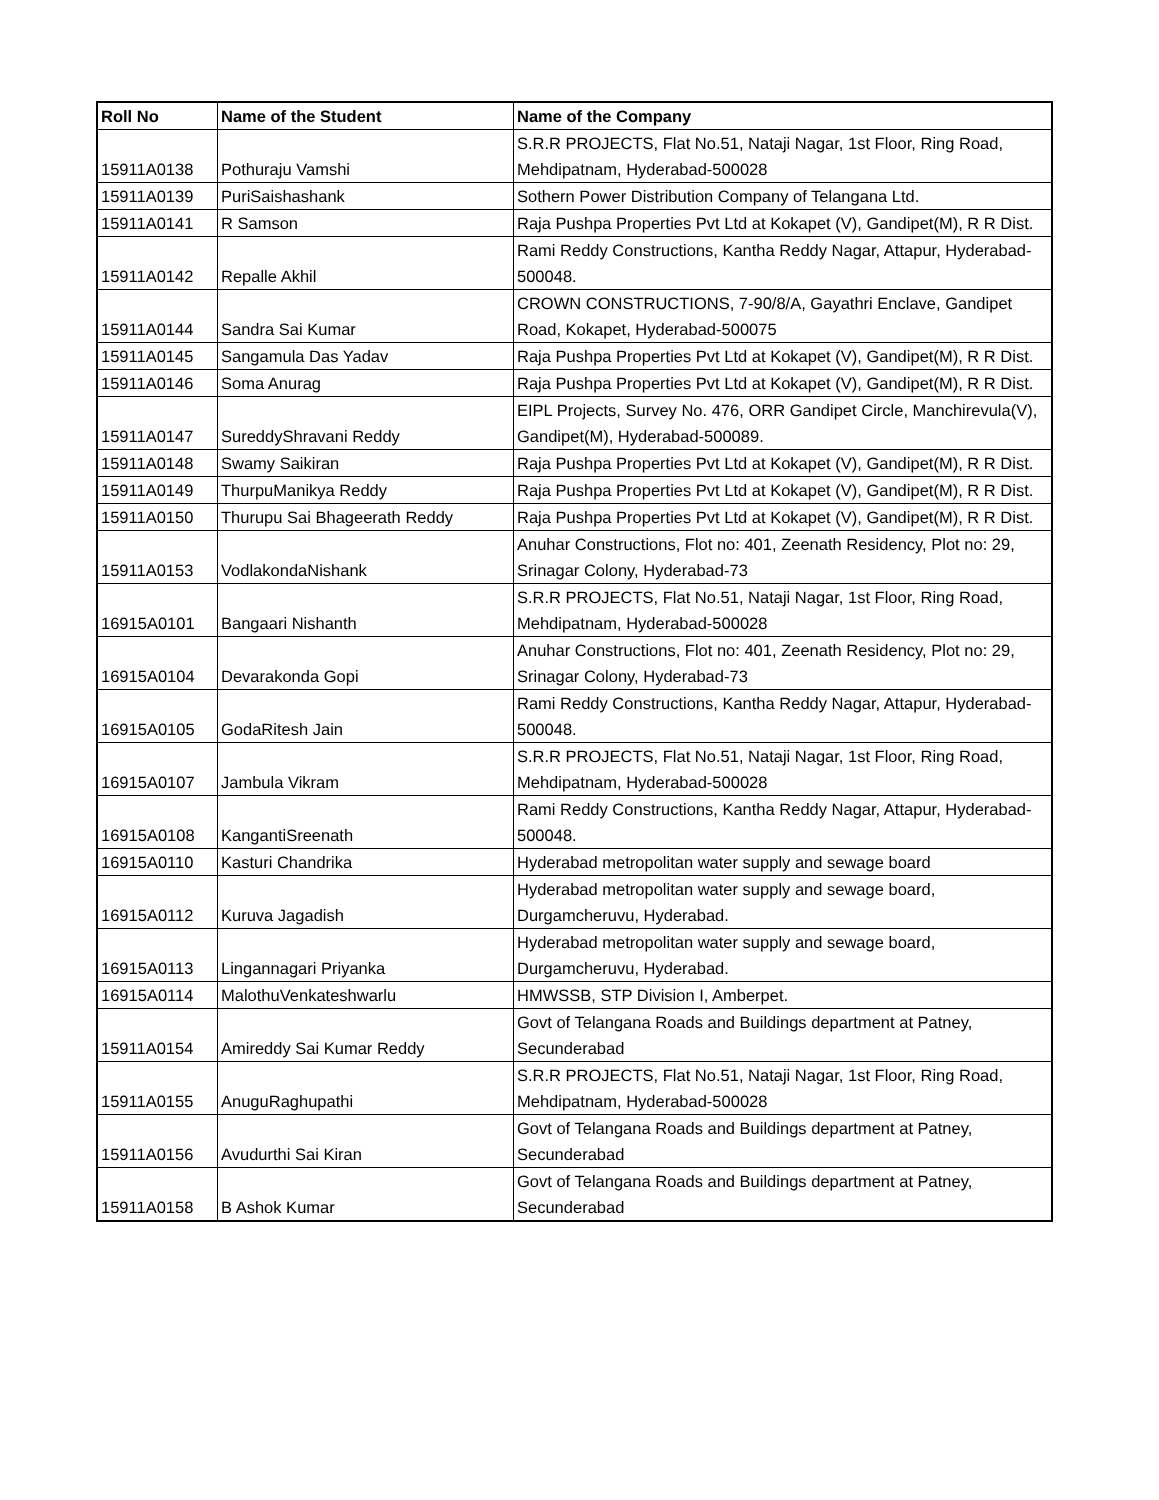| Roll No | Name of the Student | Name of the Company |
| --- | --- | --- |
| 15911A0138 | Pothuraju Vamshi | S.R.R PROJECTS, Flat No.51, Nataji Nagar, 1st Floor, Ring Road, Mehdipatnam, Hyderabad-500028 |
| 15911A0139 | PuriSaishashank | Sothern Power Distribution Company of Telangana Ltd. |
| 15911A0141 | R Samson | Raja Pushpa Properties Pvt Ltd at Kokapet (V), Gandipet(M), R R Dist. |
| 15911A0142 | Repalle Akhil | Rami Reddy Constructions, Kantha Reddy Nagar, Attapur, Hyderabad-500048. |
| 15911A0144 | Sandra Sai Kumar | CROWN CONSTRUCTIONS, 7-90/8/A, Gayathri Enclave, Gandipet Road, Kokapet, Hyderabad-500075 |
| 15911A0145 | Sangamula Das Yadav | Raja Pushpa Properties Pvt Ltd at Kokapet (V), Gandipet(M), R R Dist. |
| 15911A0146 | Soma Anurag | Raja Pushpa Properties Pvt Ltd at Kokapet (V), Gandipet(M), R R Dist. |
| 15911A0147 | SureddyShravani Reddy | EIPL Projects, Survey No. 476, ORR Gandipet Circle, Manchirevula(V), Gandipet(M), Hyderabad-500089. |
| 15911A0148 | Swamy Saikiran | Raja Pushpa Properties Pvt Ltd at Kokapet (V), Gandipet(M), R R Dist. |
| 15911A0149 | ThurpuManikya Reddy | Raja Pushpa Properties Pvt Ltd at Kokapet (V), Gandipet(M), R R Dist. |
| 15911A0150 | Thurupu Sai Bhageerath Reddy | Raja Pushpa Properties Pvt Ltd at Kokapet (V), Gandipet(M), R R Dist. |
| 15911A0153 | VodlakondaNishank | Anuhar Constructions, Flot no: 401, Zeenath Residency, Plot no: 29, Srinagar Colony, Hyderabad-73 |
| 16915A0101 | Bangaari Nishanth | S.R.R PROJECTS, Flat No.51, Nataji Nagar, 1st Floor, Ring Road, Mehdipatnam, Hyderabad-500028 |
| 16915A0104 | Devarakonda Gopi | Anuhar Constructions, Flot no: 401, Zeenath Residency, Plot no: 29, Srinagar Colony, Hyderabad-73 |
| 16915A0105 | GodaRitesh Jain | Rami Reddy Constructions, Kantha Reddy Nagar, Attapur, Hyderabad-500048. |
| 16915A0107 | Jambula Vikram | S.R.R PROJECTS, Flat No.51, Nataji Nagar, 1st Floor, Ring Road, Mehdipatnam, Hyderabad-500028 |
| 16915A0108 | KangantiSreenath | Rami Reddy Constructions, Kantha Reddy Nagar, Attapur, Hyderabad-500048. |
| 16915A0110 | Kasturi Chandrika | Hyderabad metropolitan water supply and sewage board |
| 16915A0112 | Kuruva Jagadish | Hyderabad metropolitan water supply and sewage board, Durgamcheruvu, Hyderabad. |
| 16915A0113 | Lingannagari Priyanka | Hyderabad metropolitan water supply and sewage board, Durgamcheruvu, Hyderabad. |
| 16915A0114 | MalothuVenkateshwarlu | HMWSSB, STP Division I, Amberpet. |
| 15911A0154 | Amireddy Sai Kumar Reddy | Govt of Telangana Roads and Buildings department at Patney, Secunderabad |
| 15911A0155 | AnuguRaghupathi | S.R.R PROJECTS, Flat No.51, Nataji Nagar, 1st Floor, Ring Road, Mehdipatnam, Hyderabad-500028 |
| 15911A0156 | Avudurthi Sai Kiran | Govt of Telangana Roads and Buildings department at Patney, Secunderabad |
| 15911A0158 | B Ashok Kumar | Govt of Telangana Roads and Buildings department at Patney, Secunderabad |